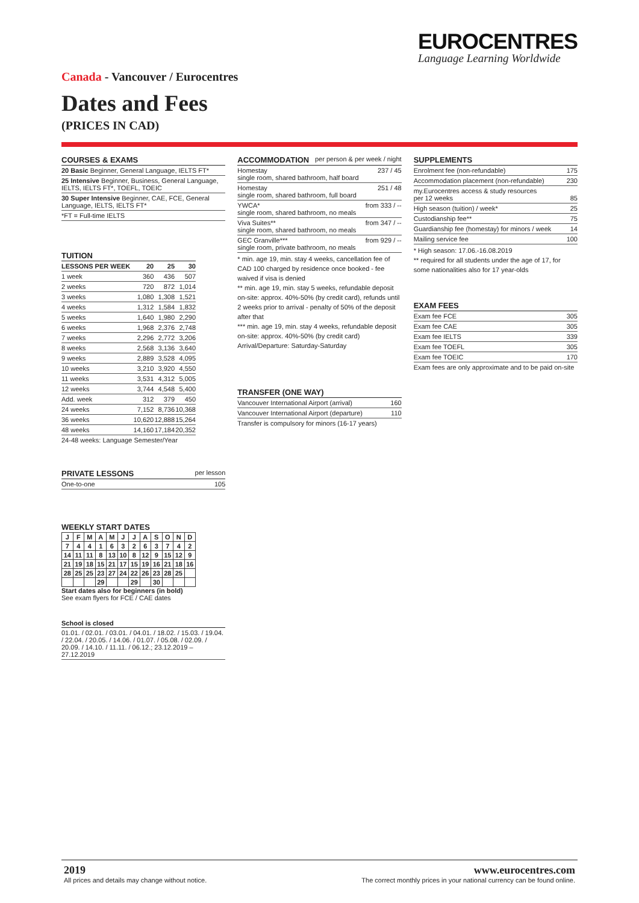EUROCENTRES
Language Learning Worldwide
Canada - Vancouver / Eurocentres
Dates and Fees
(PRICES IN CAD)
COURSES & EXAMS
| 20 Basic Beginner, General Language, IELTS FT* |
| 25 Intensive Beginner, Business, General Language, IELTS, IELTS FT*, TOEFL, TOEIC |
| 30 Super Intensive Beginner, CAE, FCE, General Language, IELTS, IELTS FT* |
| *FT = Full-time IELTS |
TUITION
| LESSONS PER WEEK | 20 | 25 | 30 |
| --- | --- | --- | --- |
| 1 week | 360 | 436 | 507 |
| 2 weeks | 720 | 872 | 1,014 |
| 3 weeks | 1,080 | 1,308 | 1,521 |
| 4 weeks | 1,312 | 1,584 | 1,832 |
| 5 weeks | 1,640 | 1,980 | 2,290 |
| 6 weeks | 1,968 | 2,376 | 2,748 |
| 7 weeks | 2,296 | 2,772 | 3,206 |
| 8 weeks | 2,568 | 3,136 | 3,640 |
| 9 weeks | 2,889 | 3,528 | 4,095 |
| 10 weeks | 3,210 | 3,920 | 4,550 |
| 11 weeks | 3,531 | 4,312 | 5,005 |
| 12 weeks | 3,744 | 4,548 | 5,400 |
| Add. week | 312 | 379 | 450 |
| 24 weeks | 7,152 | 8,736 | 10,368 |
| 36 weeks | 10,620 | 12,888 | 15,264 |
| 48 weeks | 14,160 | 17,184 | 20,352 |
| 24-48 weeks: Language Semester/Year | | | |
PRIVATE LESSONS per lesson
| One-to-one | 105 |
WEEKLY START DATES
| J | F | M | A | M | J | J | A | S | O | N | D |
| --- | --- | --- | --- | --- | --- | --- | --- | --- | --- | --- | --- |
| 7 | 4 | 4 | 1 | 6 | 3 | 2 | 6 | 3 | 7 | 4 | 2 |
| 14 | 11 | 11 | 8 | 13 | 10 | 8 | 12 | 9 | 15 | 12 | 9 |
| 21 | 19 | 18 | 15 | 21 | 17 | 15 | 19 | 16 | 21 | 18 | 16 |
| 28 | 25 | 25 | 23 | 27 | 24 | 22 | 26 | 23 | 28 | 25 | |
| | | | 29 | | | 29 | | 30 | | | |
Start dates also for beginners (in bold)
See exam flyers for FCE / CAE dates
School is closed
| 01.01. / 02.01. / 03.01. / 04.01. / 18.02. / 15.03. / 19.04. / 22.04. / 20.05. / 14.06. / 01.07. / 05.08. / 02.09. / 20.09. / 14.10. / 11.11. / 06.12.; 23.12.2019 – 27.12.2019 |
ACCOMMODATION per person & per week / night
| Homestay single room, shared bathroom, half board | 237 / 45 |
| Homestay single room, shared bathroom, full board | 251 / 48 |
| YWCA* single room, shared bathroom, no meals | from 333 / -- |
| Viva Suites** single room, shared bathroom, no meals | from 347 / -- |
| GEC Granville*** single room, private bathroom, no meals | from 929 / -- |
* min. age 19, min. stay 4 weeks, cancellation fee of CAD 100 charged by residence once booked - fee waived if visa is denied
** min. age 19, min. stay 5 weeks, refundable deposit on-site: approx. 40%-50% (by credit card), refunds until 2 weeks prior to arrival - penalty of 50% of the deposit after that
*** min. age 19, min. stay 4 weeks, refundable deposit on-site: approx. 40%-50% (by credit card)
Arrival/Departure: Saturday-Saturday
TRANSFER (ONE WAY)
| Vancouver International Airport (arrival) | 160 |
| Vancouver International Airport (departure) | 110 |
| Transfer is compulsory for minors (16-17 years) | |
SUPPLEMENTS
| Enrolment fee (non-refundable) | 175 |
| Accommodation placement (non-refundable) | 230 |
| my.Eurocentres access & study resources per 12 weeks | 85 |
| High season (tuition) / week* | 25 |
| Custodianship fee** | 75 |
| Guardianship fee (homestay) for minors / week | 14 |
| Mailing service fee | 100 |
* High season: 17.06.-16.08.2019
** required for all students under the age of 17, for some nationalities also for 17 year-olds
EXAM FEES
| Exam fee FCE | 305 |
| Exam fee CAE | 305 |
| Exam fee IELTS | 339 |
| Exam fee TOEFL | 305 |
| Exam fee TOEIC | 170 |
| Exam fees are only approximate and to be paid on-site | |
2019
All prices and details may change without notice.
www.eurocentres.com
The correct monthly prices in your national currency can be found online.